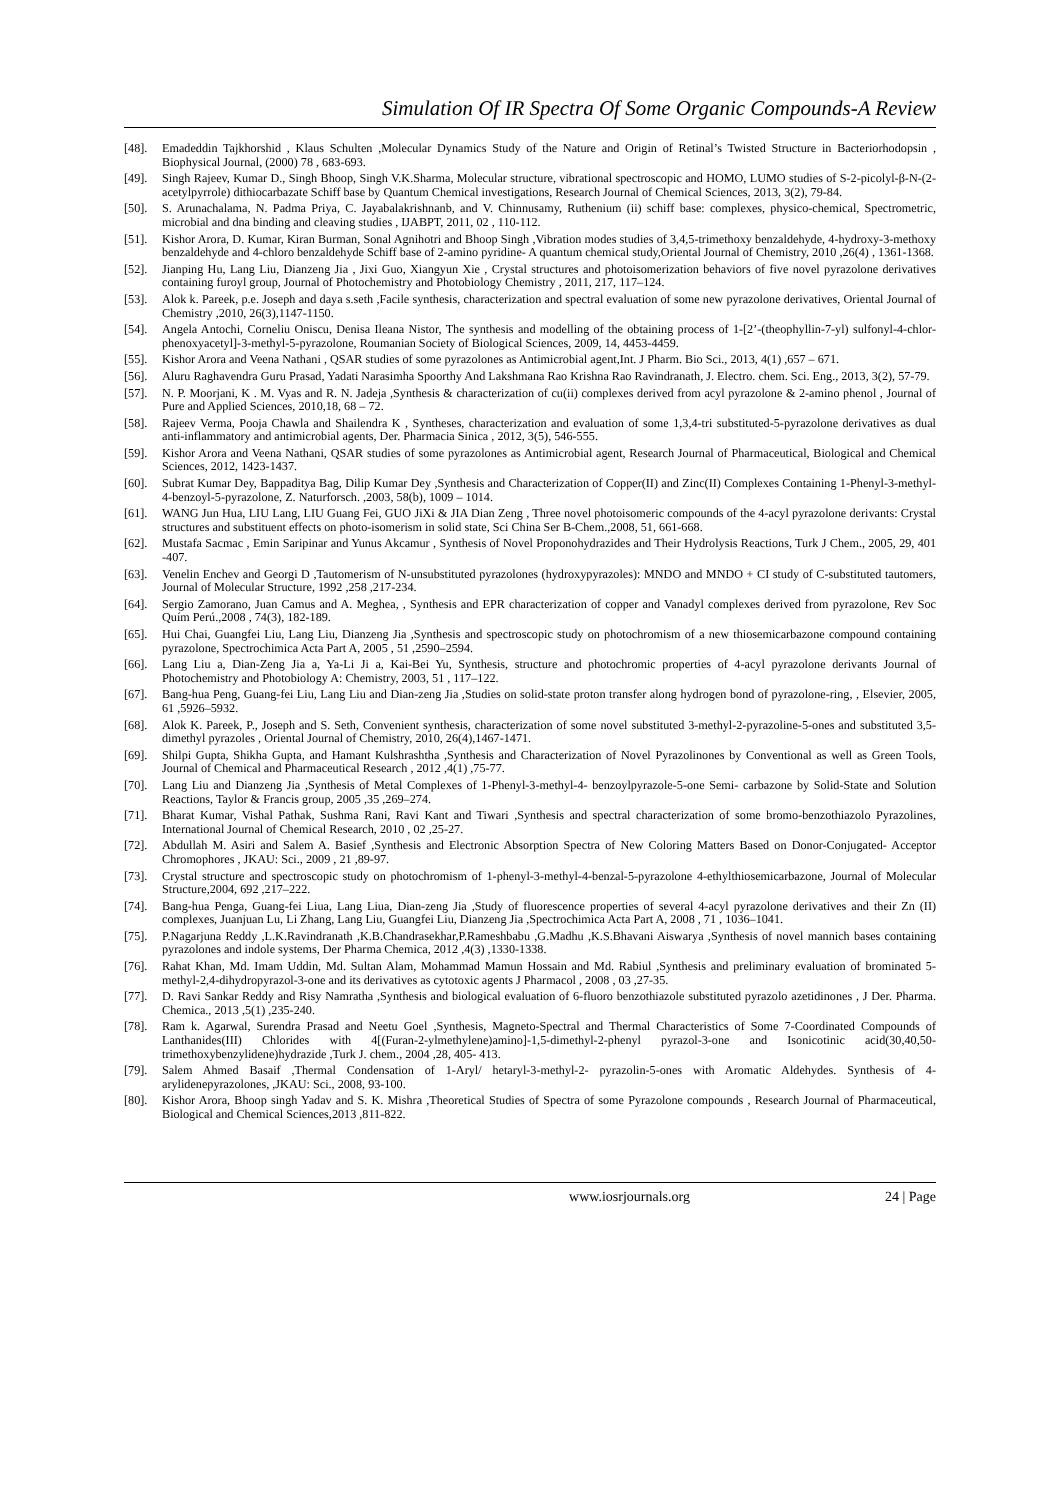Simulation Of IR Spectra Of Some Organic Compounds-A Review
[48]. Emadeddin Tajkhorshid , Klaus Schulten ,Molecular Dynamics Study of the Nature and Origin of Retinal’s Twisted Structure in Bacteriorhodopsin , Biophysical Journal, (2000) 78 , 683-693.
[49]. Singh Rajeev, Kumar D., Singh Bhoop, Singh V.K.Sharma, Molecular structure, vibrational spectroscopic and HOMO, LUMO studies of S-2-picolyl-β-N-(2-acetylpyrrole) dithiocarbazate Schiff base by Quantum Chemical investigations, Research Journal of Chemical Sciences, 2013, 3(2), 79-84.
[50]. S. Arunachalama, N. Padma Priya, C. Jayabalakrishnanb, and V. Chinnusamy, Ruthenium (ii) schiff base: complexes, physico-chemical, Spectrometric, microbial and dna binding and cleaving studies , IJABPT, 2011, 02 , 110-112.
[51]. Kishor Arora, D. Kumar, Kiran Burman, Sonal Agnihotri and Bhoop Singh ,Vibration modes studies of 3,4,5-trimethoxy benzaldehyde, 4-hydroxy-3-methoxy benzaldehyde and 4-chloro benzaldehyde Schiff base of 2-amino pyridine- A quantum chemical study,Oriental Journal of Chemistry, 2010 ,26(4) , 1361-1368.
[52]. Jianping Hu, Lang Liu, Dianzeng Jia , Jixi Guo, Xiangyun Xie , Crystal structures and photoisomerization behaviors of five novel pyrazolone derivatives containing furoyl group, Journal of Photochemistry and Photobiology Chemistry , 2011, 217, 117–124.
[53]. Alok k. Pareek, p.e. Joseph and daya s.seth ,Facile synthesis, characterization and spectral evaluation of some new pyrazolone derivatives, Oriental Journal of Chemistry ,2010, 26(3),1147-1150.
[54]. Angela Antochi, Corneliu Oniscu, Denisa Ileana Nistor, The synthesis and modelling of the obtaining process of 1-[2’-(theophyllin-7-yl) sulfonyl-4-chlor-phenoxyacetyl]-3-methyl-5-pyrazolone, Roumanian Society of Biological Sciences, 2009, 14, 4453-4459.
[55]. Kishor Arora and Veena Nathani , QSAR studies of some pyrazolones as Antimicrobial agent,Int. J Pharm. Bio Sci., 2013, 4(1) ,657 – 671.
[56]. Aluru Raghavendra Guru Prasad, Yadati Narasimha Spoorthy And Lakshmana Rao Krishna Rao Ravindranath, J. Electro. chem. Sci. Eng., 2013, 3(2), 57-79.
[57]. N. P. Moorjani, K . M. Vyas and R. N. Jadeja ,Synthesis & characterization of cu(ii) complexes derived from acyl pyrazolone & 2-amino phenol , Journal of Pure and Applied Sciences, 2010,18, 68 – 72.
[58]. Rajeev Verma, Pooja Chawla and Shailendra K , Syntheses, characterization and evaluation of some 1,3,4-tri substituted-5-pyrazolone derivatives as dual anti-inflammatory and antimicrobial agents, Der. Pharmacia Sinica , 2012, 3(5), 546-555.
[59]. Kishor Arora and Veena Nathani, QSAR studies of some pyrazolones as Antimicrobial agent, Research Journal of Pharmaceutical, Biological and Chemical Sciences, 2012, 1423-1437.
[60]. Subrat Kumar Dey, Bappaditya Bag, Dilip Kumar Dey ,Synthesis and Characterization of Copper(II) and Zinc(II) Complexes Containing 1-Phenyl-3-methyl-4-benzoyl-5-pyrazolone, Z. Naturforsch. ,2003, 58(b), 1009 – 1014.
[61]. WANG Jun Hua, LIU Lang, LIU Guang Fei, GUO JiXi & JIA Dian Zeng , Three novel photoisomeric compounds of the 4-acyl pyrazolone derivants: Crystal structures and substituent effects on photo-isomerism in solid state, Sci China Ser B-Chem.,2008, 51, 661-668.
[62]. Mustafa Sacmac , Emin Saripinar and Yunus Akcamur , Synthesis of Novel Proponohydrazides and Their Hydrolysis Reactions, Turk J Chem., 2005, 29, 401 -407.
[63]. Venelin Enchev and Georgi D ,Tautomerism of N-unsubstituted pyrazolones (hydroxypyrazoles): MNDO and MNDO + CI study of C-substituted tautomers, Journal of Molecular Structure, 1992 ,258 ,217-234.
[64]. Sergio Zamorano, Juan Camus and A. Meghea, , Synthesis and EPR characterization of copper and Vanadyl complexes derived from pyrazolone, Rev Soc Quím Perú.,2008 , 74(3), 182-189.
[65]. Hui Chai, Guangfei Liu, Lang Liu, Dianzeng Jia ,Synthesis and spectroscopic study on photochromism of a new thiosemicarbazone compound containing pyrazolone, Spectrochimica Acta Part A, 2005 , 51 ,2590–2594.
[66]. Lang Liu a, Dian-Zeng Jia a, Ya-Li Ji a, Kai-Bei Yu, Synthesis, structure and photochromic properties of 4-acyl pyrazolone derivants Journal of Photochemistry and Photobiology A: Chemistry, 2003, 51 , 117–122.
[67]. Bang-hua Peng, Guang-fei Liu, Lang Liu and Dian-zeng Jia ,Studies on solid-state proton transfer along hydrogen bond of pyrazolone-ring, , Elsevier, 2005, 61 ,5926–5932.
[68]. Alok K. Pareek, P., Joseph and S. Seth, Convenient synthesis, characterization of some novel substituted 3-methyl-2-pyrazoline-5-ones and substituted 3,5-dimethyl pyrazoles , Oriental Journal of Chemistry, 2010, 26(4),1467-1471.
[69]. Shilpi Gupta, Shikha Gupta, and Hamant Kulshrashtha ,Synthesis and Characterization of Novel Pyrazolinones by Conventional as well as Green Tools, Journal of Chemical and Pharmaceutical Research , 2012 ,4(1) ,75-77.
[70]. Lang Liu and Dianzeng Jia ,Synthesis of Metal Complexes of 1-Phenyl-3-methyl-4- benzoylpyrazole-5-one Semi- carbazone by Solid-State and Solution Reactions, Taylor & Francis group, 2005 ,35 ,269–274.
[71]. Bharat Kumar, Vishal Pathak, Sushma Rani, Ravi Kant and Tiwari ,Synthesis and spectral characterization of some bromo-benzothiazolo Pyrazolines, International Journal of Chemical Research, 2010 , 02 ,25-27.
[72]. Abdullah M. Asiri and Salem A. Basief ,Synthesis and Electronic Absorption Spectra of New Coloring Matters Based on Donor-Conjugated- Acceptor Chromophores , JKAU: Sci., 2009 , 21 ,89-97.
[73]. Crystal structure and spectroscopic study on photochromism of 1-phenyl-3-methyl-4-benzal-5-pyrazolone 4-ethylthiosemicarbazone, Journal of Molecular Structure,2004, 692 ,217–222.
[74]. Bang-hua Penga, Guang-fei Liua, Lang Liua, Dian-zeng Jia ,Study of fluorescence properties of several 4-acyl pyrazolone derivatives and their Zn (II) complexes, Juanjuan Lu, Li Zhang, Lang Liu, Guangfei Liu, Dianzeng Jia ,Spectrochimica Acta Part A, 2008 , 71 , 1036–1041.
[75]. P.Nagarjuna Reddy ,L.K.Ravindranath ,K.B.Chandrasekhar,P.Rameshbabu ,G.Madhu ,K.S.Bhavani Aiswarya ,Synthesis of novel mannich bases containing pyrazolones and indole systems, Der Pharma Chemica, 2012 ,4(3) ,1330-1338.
[76]. Rahat Khan, Md. Imam Uddin, Md. Sultan Alam, Mohammad Mamun Hossain and Md. Rabiul ,Synthesis and preliminary evaluation of brominated 5-methyl-2,4-dihydropyrazol-3-one and its derivatives as cytotoxic agents J Pharmacol , 2008 , 03 ,27-35.
[77]. D. Ravi Sankar Reddy and Risy Namratha ,Synthesis and biological evaluation of 6-fluoro benzothiazole substituted pyrazolo azetidinones , J Der. Pharma. Chemica., 2013 ,5(1) ,235-240.
[78]. Ram k. Agarwal, Surendra Prasad and Neetu Goel ,Synthesis, Magneto-Spectral and Thermal Characteristics of Some 7-Coordinated Compounds of Lanthanides(III) Chlorides with 4[(Furan-2-ylmethylene)amino]-1,5-dimethyl-2-phenyl pyrazol-3-one and Isonicotinic acid(30,40,50-trimethoxybenzylidene)hydrazide ,Turk J. chem., 2004 ,28, 405- 413.
[79]. Salem Ahmed Basaif ,Thermal Condensation of 1-Aryl/ hetaryl-3-methyl-2- pyrazolin-5-ones with Aromatic Aldehydes. Synthesis of 4- arylidenepyrazolones, ,JKAU: Sci., 2008, 93-100.
[80]. Kishor Arora, Bhoop singh Yadav and S. K. Mishra ,Theoretical Studies of Spectra of some Pyrazolone compounds , Research Journal of Pharmaceutical, Biological and Chemical Sciences,2013 ,811-822.
www.iosrjournals.org 24 | Page